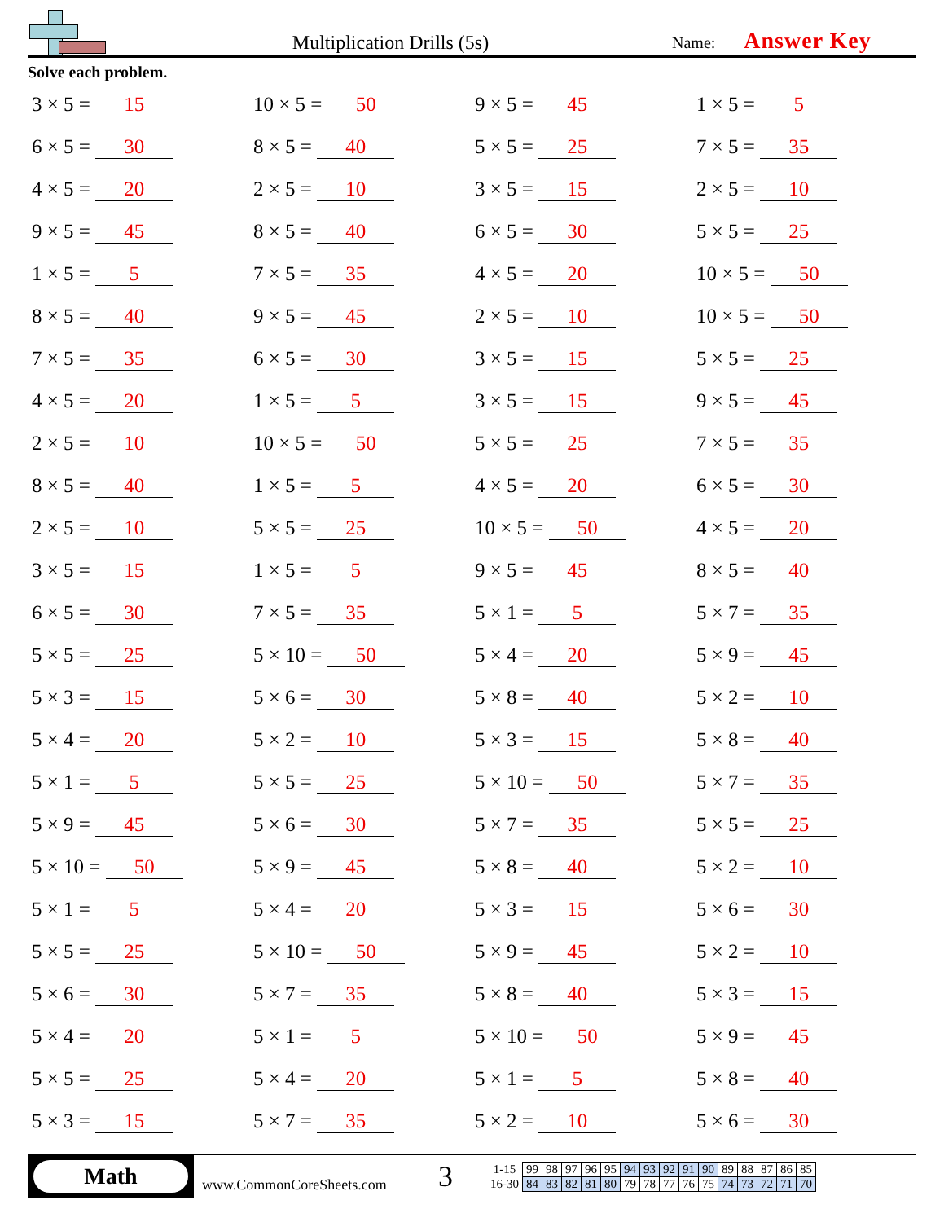Multiplication Drills (5s)
Name: Answer Key
Solve each problem.
3 × 5 = 15
10 × 5 = 50
9 × 5 = 45
1 × 5 = 5
6 × 5 = 30
8 × 5 = 40
5 × 5 = 25
7 × 5 = 35
4 × 5 = 20
2 × 5 = 10
3 × 5 = 15
2 × 5 = 10
9 × 5 = 45
8 × 5 = 40
6 × 5 = 30
5 × 5 = 25
1 × 5 = 5
7 × 5 = 35
4 × 5 = 20
10 × 5 = 50
8 × 5 = 40
9 × 5 = 45
2 × 5 = 10
10 × 5 = 50
7 × 5 = 35
6 × 5 = 30
3 × 5 = 15
5 × 5 = 25
4 × 5 = 20
1 × 5 = 5
3 × 5 = 15
9 × 5 = 45
2 × 5 = 10
10 × 5 = 50
5 × 5 = 25
7 × 5 = 35
8 × 5 = 40
1 × 5 = 5
4 × 5 = 20
6 × 5 = 30
2 × 5 = 10
5 × 5 = 25
10 × 5 = 50
4 × 5 = 20
3 × 5 = 15
1 × 5 = 5
9 × 5 = 45
8 × 5 = 40
6 × 5 = 30
7 × 5 = 35
5 × 1 = 5
5 × 7 = 35
5 × 5 = 25
5 × 10 = 50
5 × 4 = 20
5 × 9 = 45
5 × 3 = 15
5 × 6 = 30
5 × 8 = 40
5 × 2 = 10
5 × 4 = 20
5 × 2 = 10
5 × 3 = 15
5 × 8 = 40
5 × 1 = 5
5 × 5 = 25
5 × 10 = 50
5 × 7 = 35
5 × 9 = 45
5 × 6 = 30
5 × 7 = 35
5 × 5 = 25
5 × 10 = 50
5 × 9 = 45
5 × 8 = 40
5 × 2 = 10
5 × 1 = 5
5 × 4 = 20
5 × 3 = 15
5 × 6 = 30
5 × 5 = 25
5 × 10 = 50
5 × 9 = 45
5 × 2 = 10
5 × 6 = 30
5 × 7 = 35
5 × 8 = 40
5 × 3 = 15
5 × 4 = 20
5 × 1 = 5
5 × 10 = 50
5 × 9 = 45
5 × 5 = 25
5 × 4 = 20
5 × 1 = 5
5 × 8 = 40
5 × 3 = 15
5 × 7 = 35
5 × 2 = 10
5 × 6 = 30
Math
www.CommonCoreSheets.com
3
| 1-15 | 99 | 98 | 97 | 96 | 95 | 94 | 93 | 92 | 91 | 90 | 89 | 88 | 87 | 86 | 85 |
| 16-30 | 84 | 83 | 82 | 81 | 80 | 79 | 78 | 77 | 76 | 75 | 74 | 73 | 72 | 71 | 70 |